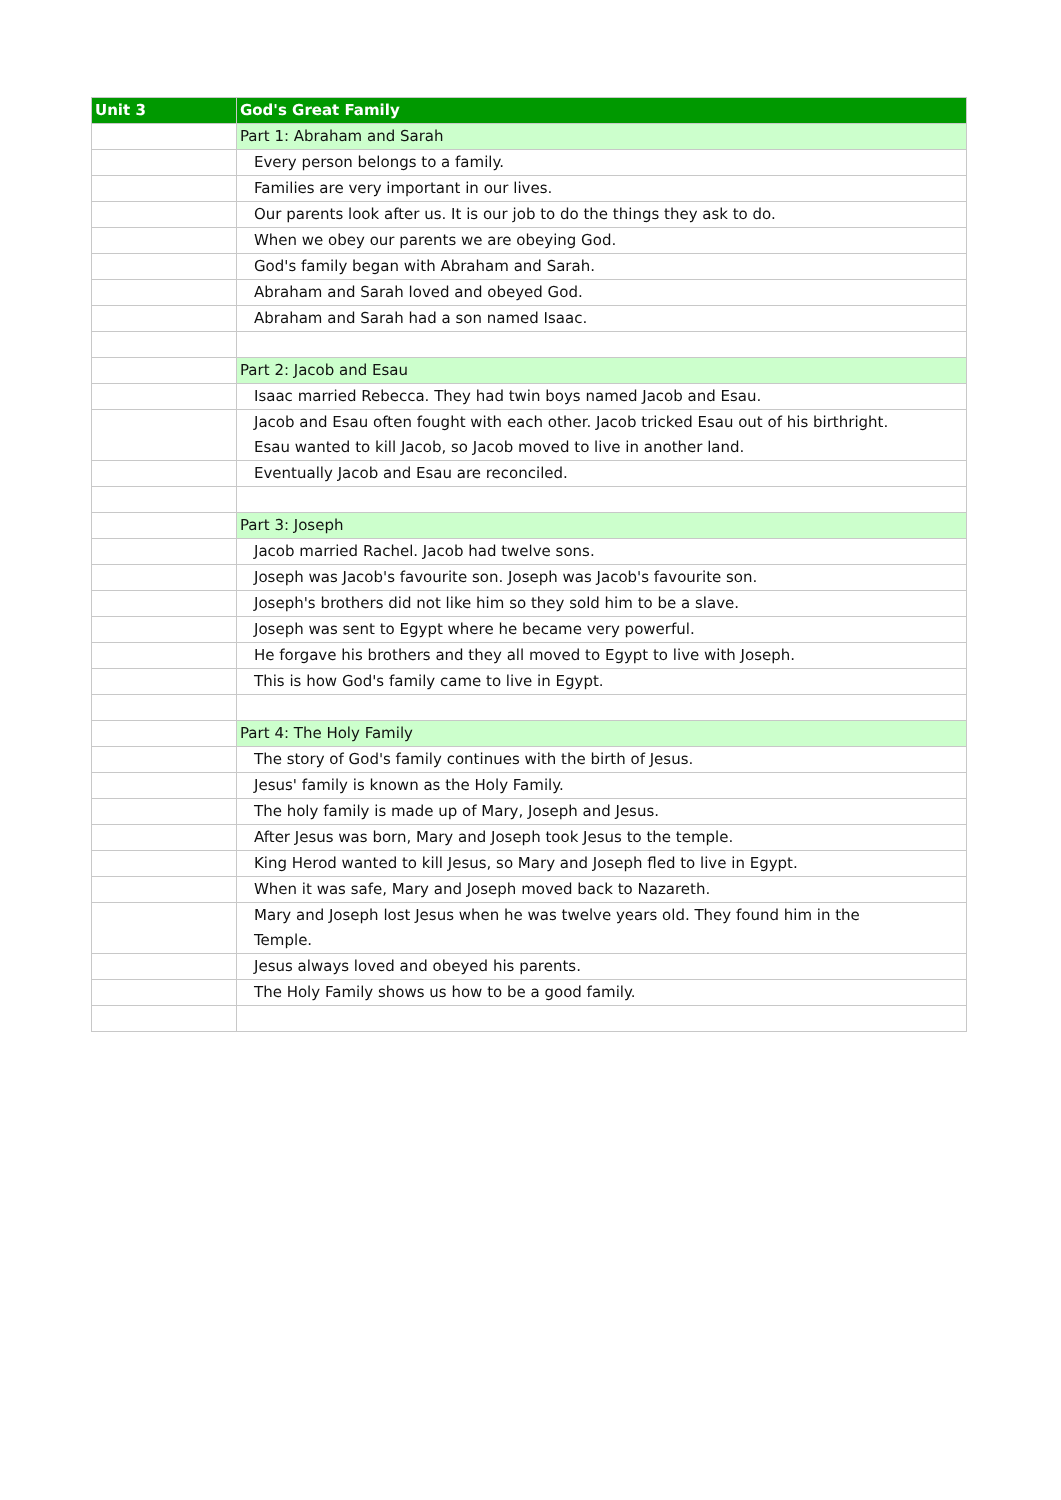| Unit 3 | God's Great Family |
| | Part 1: Abraham and Sarah |
| | Every person belongs to a family. |
| | Families are very important in our lives. |
| | Our parents look after us. It is our job to do the things they ask to do. |
| | When we obey our parents we are obeying God. |
| | God's family began with Abraham and Sarah. |
| | Abraham and Sarah loved and obeyed God. |
| | Abraham and Sarah had a son named Isaac. |
| | Part 2: Jacob and Esau |
| | Isaac married Rebecca. They had twin boys named Jacob and Esau. |
| | Jacob and Esau often fought with each other. Jacob tricked Esau out of his birthright. Esau wanted to kill Jacob, so Jacob moved to live in another land. |
| | Eventually Jacob and Esau are reconciled. |
| | Part 3: Joseph |
| | Jacob married Rachel. Jacob had twelve sons. |
| | Joseph was Jacob's favourite son. Joseph was Jacob's favourite son. |
| | Joseph's brothers did not like him so they sold him to be a slave. |
| | Joseph was sent to Egypt where he became very powerful. |
| | He forgave his brothers and they all moved to Egypt to live with Joseph. |
| | This is how God's family came to live in Egypt. |
| | Part 4: The Holy Family |
| | The story of God's family continues with the birth of Jesus. |
| | Jesus' family is known as the Holy Family. |
| | The holy family is made up of Mary, Joseph and Jesus. |
| | After Jesus was born, Mary and Joseph took Jesus to the temple. |
| | King Herod wanted to kill Jesus, so Mary and Joseph fled to live in Egypt. |
| | When it was safe, Mary and Joseph moved back to Nazareth. |
| | Mary and Joseph lost Jesus when he was twelve years old. They found him in the Temple. |
| | Jesus always loved and obeyed his parents. |
| | The Holy Family shows us how to be a good family. |